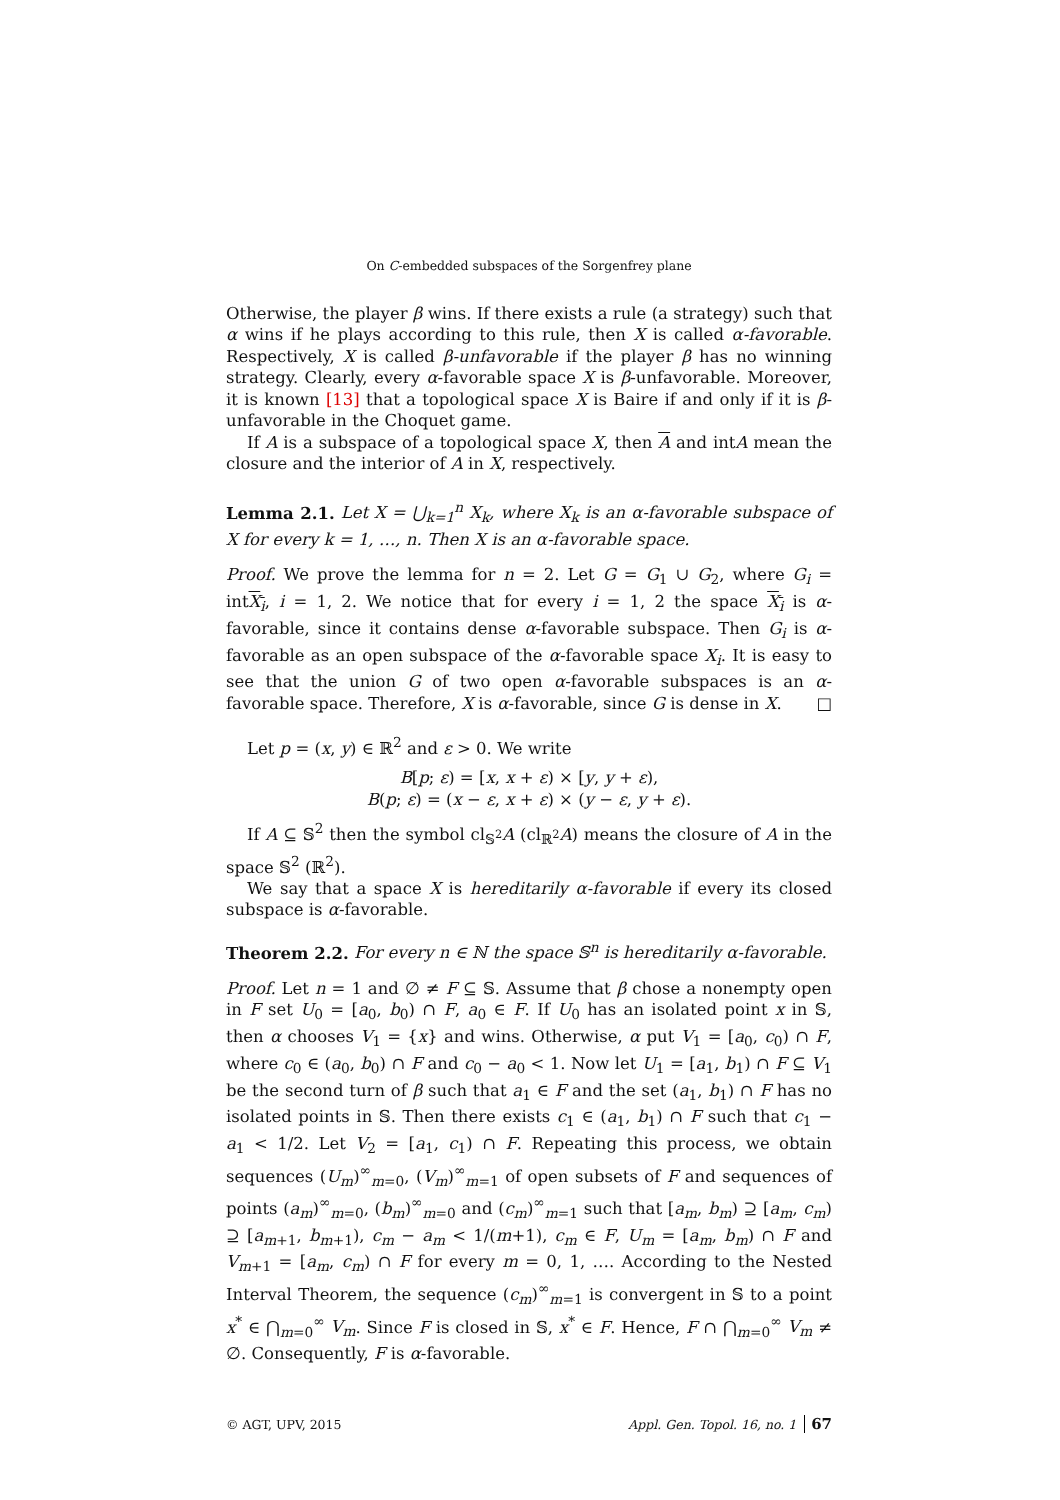On C-embedded subspaces of the Sorgenfrey plane
Otherwise, the player β wins. If there exists a rule (a strategy) such that α wins if he plays according to this rule, then X is called α-favorable. Respectively, X is called β-unfavorable if the player β has no winning strategy. Clearly, every α-favorable space X is β-unfavorable. Moreover, it is known [13] that a topological space X is Baire if and only if it is β-unfavorable in the Choquet game.
If A is a subspace of a topological space X, then A and intA mean the closure and the interior of A in X, respectively.
Lemma 2.1. Let X = ⋃<sub>k=1</sub><sup>n</sup> X<sub>k</sub>, where X<sub>k</sub> is an α-favorable subspace of X for every k = 1, …, n. Then X is an α-favorable space.
Proof. We prove the lemma for n = 2. Let G = G<sub>1</sub> ∪ G<sub>2</sub>, where G<sub>i</sub> = intX<sub>i</sub>, i = 1, 2. We notice that for every i = 1, 2 the space X<sub>i</sub> is α-favorable, since it contains dense α-favorable subspace. Then G<sub>i</sub> is α-favorable as an open subspace of the α-favorable space X<sub>i</sub>. It is easy to see that the union G of two open α-favorable subspaces is an α-favorable space. Therefore, X is α-favorable, since G is dense in X. □
Let p = (x, y) ∈ ℝ<sup>2</sup> and ε > 0. We write
B[p; ε) = [x, x + ε) × [y, y + ε),
B(p; ε) = (x − ε, x + ε) × (y − ε, y + ε).
If A ⊆ 𝕊<sup>2</sup> then the symbol cl<sub>𝕊<sup>2</sup></sub>A (cl<sub>ℝ<sup>2</sup></sub>A) means the closure of A in the space 𝕊<sup>2</sup> (ℝ<sup>2</sup>).
We say that a space X is hereditarily α-favorable if every its closed subspace is α-favorable.
Theorem 2.2. For every n ∈ ℕ the space 𝕊<sup>n</sup> is hereditarily α-favorable.
Proof. Let n = 1 and ∅ ≠ F ⊆ 𝕊. Assume that β chose a nonempty open in F set U<sub>0</sub> = [a<sub>0</sub>, b<sub>0</sub>) ∩ F, a<sub>0</sub> ∈ F. If U<sub>0</sub> has an isolated point x in 𝕊, then α chooses V<sub>1</sub> = {x} and wins. Otherwise, α put V<sub>1</sub> = [a<sub>0</sub>, c<sub>0</sub>) ∩ F, where c<sub>0</sub> ∈ (a<sub>0</sub>, b<sub>0</sub>) ∩ F and c<sub>0</sub> − a<sub>0</sub> < 1. Now let U<sub>1</sub> = [a<sub>1</sub>, b<sub>1</sub>) ∩ F ⊆ V<sub>1</sub> be the second turn of β such that a<sub>1</sub> ∈ F and the set (a<sub>1</sub>, b<sub>1</sub>) ∩ F has no isolated points in 𝕊. Then there exists c<sub>1</sub> ∈ (a<sub>1</sub>, b<sub>1</sub>) ∩ F such that c<sub>1</sub> − a<sub>1</sub> < 1/2. Let V<sub>2</sub> = [a<sub>1</sub>, c<sub>1</sub>) ∩ F. Repeating this process, we obtain sequences (U<sub>m</sub>)<sup>∞</sup><sub>m=0</sub>, (V<sub>m</sub>)<sup>∞</sup><sub>m=1</sub> of open subsets of F and sequences of points (a<sub>m</sub>)<sup>∞</sup><sub>m=0</sub>, (b<sub>m</sub>)<sup>∞</sup><sub>m=0</sub> and (c<sub>m</sub>)<sup>∞</sup><sub>m=1</sub> such that [a<sub>m</sub>, b<sub>m</sub>) ⊇ [a<sub>m</sub>, c<sub>m</sub>) ⊇ [a<sub>m+1</sub>, b<sub>m+1</sub>), c<sub>m</sub> − a<sub>m</sub> < 1/(m+1), c<sub>m</sub> ∈ F, U<sub>m</sub> = [a<sub>m</sub>, b<sub>m</sub>) ∩ F and V<sub>m+1</sub> = [a<sub>m</sub>, c<sub>m</sub>) ∩ F for every m = 0, 1, …. According to the Nested Interval Theorem, the sequence (c<sub>m</sub>)<sup>∞</sup><sub>m=1</sub> is convergent in 𝕊 to a point x<sup>*</sup> ∈ ⋂<sub>m=0</sub><sup>∞</sup> V<sub>m</sub>. Since F is closed in 𝕊, x<sup>*</sup> ∈ F. Hence, F ∩ ⋂<sub>m=0</sub><sup>∞</sup> V<sub>m</sub> ≠ ∅. Consequently, F is α-favorable.
© AGT, UPV, 2015 Appl. Gen. Topol. 16, no. 1 67